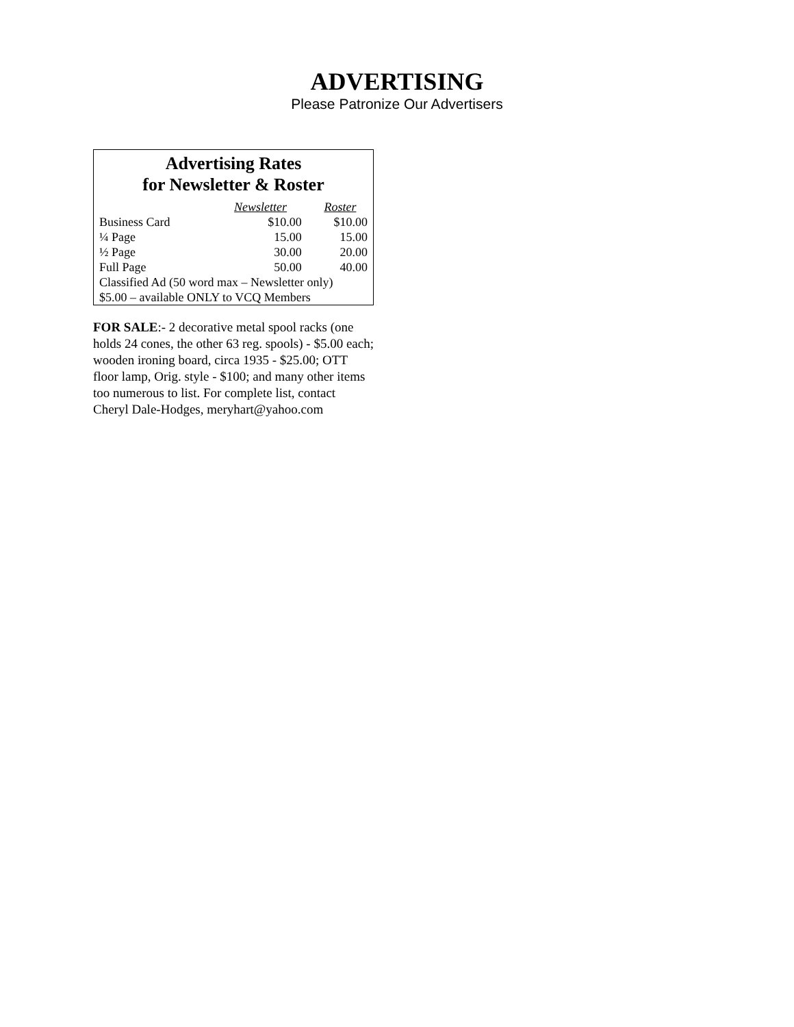ADVERTISING
Please Patronize Our Advertisers
Advertising Rates
for Newsletter & Roster
| | Newsletter | Roster |
| --- | --- | --- |
| Business Card | $10.00 | $10.00 |
| ¼ Page | 15.00 | 15.00 |
| ½ Page | 30.00 | 20.00 |
| Full Page | 50.00 | 40.00 |
| Classified Ad (50 word max – Newsletter only) | | |
| $5.00 – available ONLY to VCQ Members | | |
FOR SALE:- 2 decorative metal spool racks (one holds 24 cones, the other 63 reg. spools) - $5.00 each; wooden ironing board, circa 1935 - $25.00; OTT floor lamp, Orig. style - $100; and many other items too numerous to list. For complete list, contact Cheryl Dale-Hodges, meryhart@yahoo.com